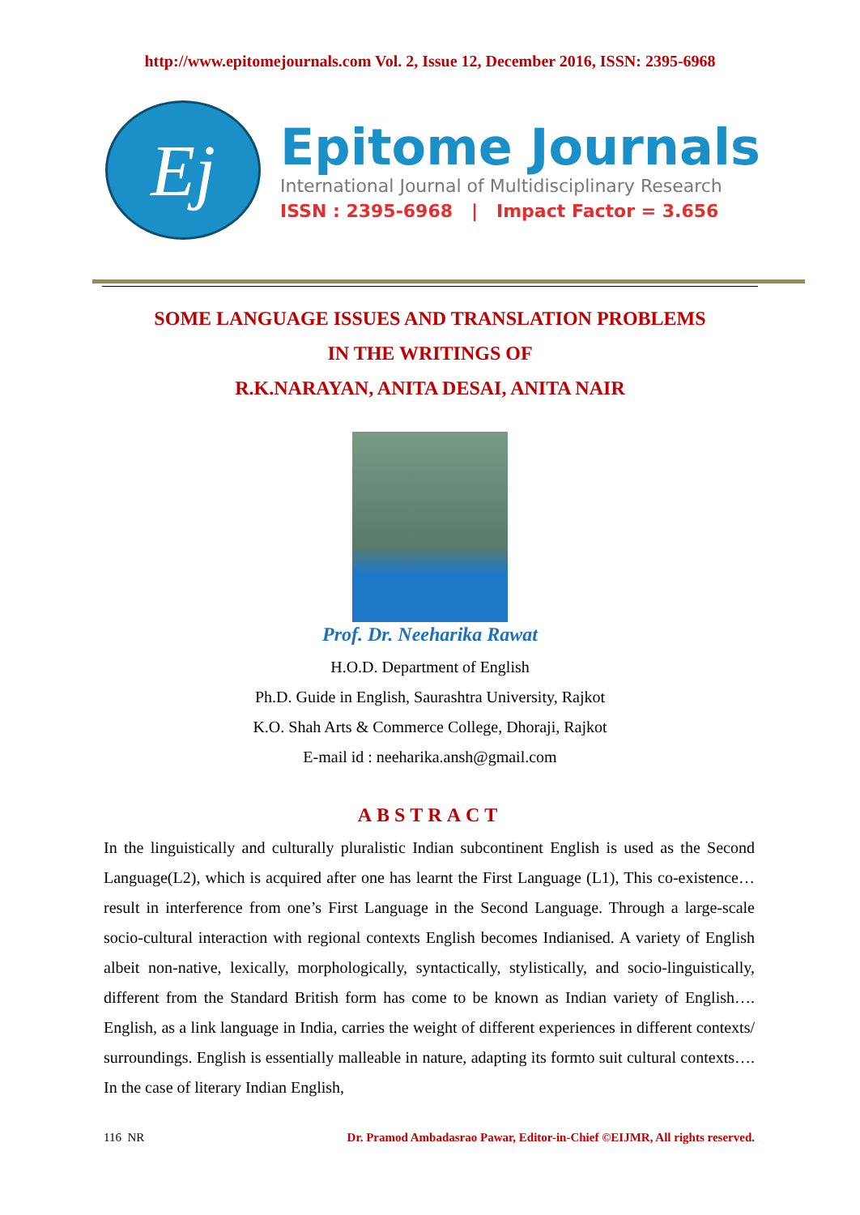http://www.epitomejournals.com Vol. 2, Issue 12, December 2016, ISSN: 2395-6968
Ej
Epitome Journals
International Journal of Multidisciplinary Research
ISSN : 2395-6968 | Impact Factor = 3.656
SOME LANGUAGE ISSUES AND TRANSLATION PROBLEMS
IN THE WRITINGS OF
R.K.NARAYAN, ANITA DESAI, ANITA NAIR
Prof. Dr. Neeharika Rawat
H.O.D. Department of English
Ph.D. Guide in English, Saurashtra University, Rajkot
K.O. Shah Arts & Commerce College, Dhoraji, Rajkot
E-mail id : neeharika.ansh@gmail.com
ABSTRACT
In the linguistically and culturally pluralistic Indian subcontinent English is used as the Second Language(L2), which is acquired after one has learnt the First Language (L1), This co-existence… result in interference from one’s First Language in the Second Language. Through a large-scale socio-cultural interaction with regional contexts English becomes Indianised. A variety of English albeit non-native, lexically, morphologically, syntactically, stylistically, and socio-linguistically, different from the Standard British form has come to be known as Indian variety of English…. English, as a link language in India, carries the weight of different experiences in different contexts/ surroundings. English is essentially malleable in nature, adapting its formto suit cultural contexts…. In the case of literary Indian English,
116 NR Dr. Pramod Ambadasrao Pawar, Editor-in-Chief ©EIJMR, All rights reserved.